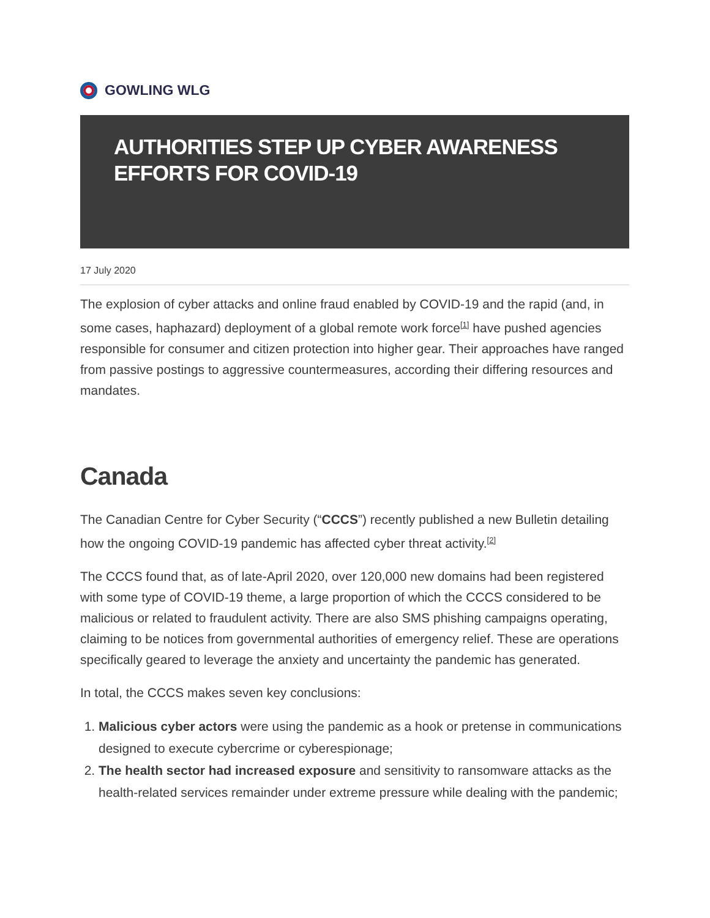GOWLING WLG
AUTHORITIES STEP UP CYBER AWARENESS EFFORTS FOR COVID-19
17 July 2020
The explosion of cyber attacks and online fraud enabled by COVID-19 and the rapid (and, in some cases, haphazard) deployment of a global remote work force<sup>[1]</sup> have pushed agencies responsible for consumer and citizen protection into higher gear. Their approaches have ranged from passive postings to aggressive countermeasures, according their differing resources and mandates.
Canada
The Canadian Centre for Cyber Security (“CCCS”) recently published a new Bulletin detailing how the ongoing COVID-19 pandemic has affected cyber threat activity.<sup>[2]</sup>
The CCCS found that, as of late-April 2020, over 120,000 new domains had been registered with some type of COVID-19 theme, a large proportion of which the CCCS considered to be malicious or related to fraudulent activity. There are also SMS phishing campaigns operating, claiming to be notices from governmental authorities of emergency relief. These are operations specifically geared to leverage the anxiety and uncertainty the pandemic has generated.
In total, the CCCS makes seven key conclusions:
1. Malicious cyber actors were using the pandemic as a hook or pretense in communications designed to execute cybercrime or cyberespionage;
2. The health sector had increased exposure and sensitivity to ransomware attacks as the health-related services remainder under extreme pressure while dealing with the pandemic;